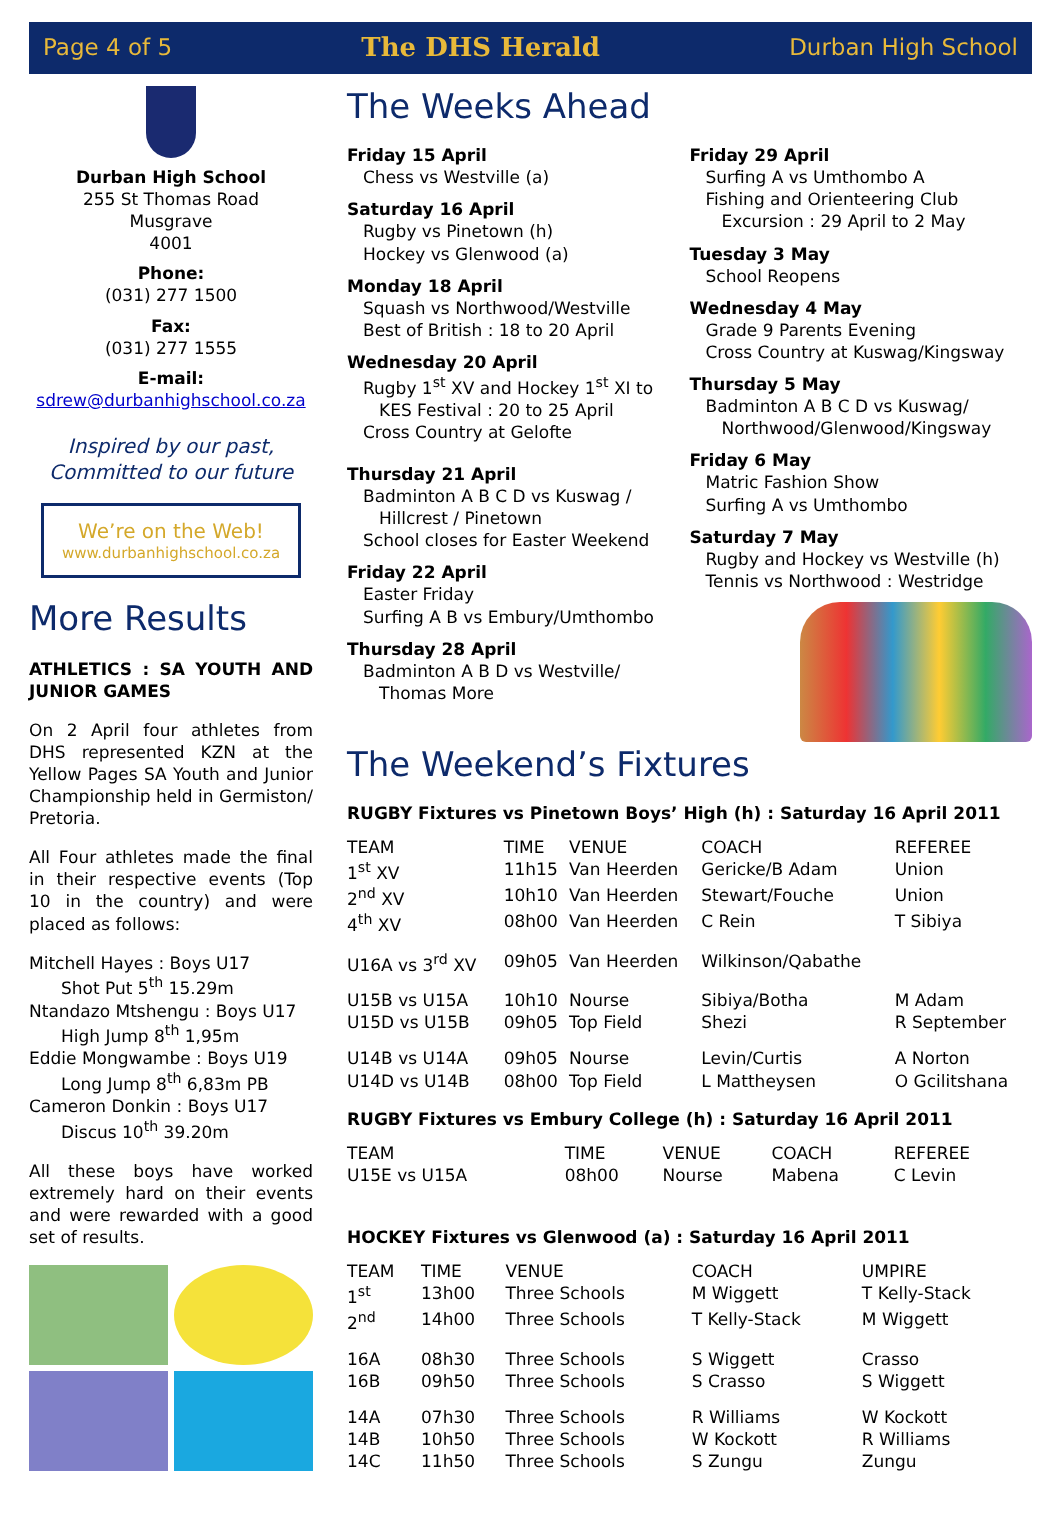Page 4 of 5 The DHS Herald Durban High School
Durban High School
255 St Thomas Road
Musgrave
4001
Phone:
(031) 277 1500
Fax:
(031) 277 1555
E-mail:
sdrew@durbanhighschool.co.za
Inspired by our past,
Committed to our future
We’re on the Web!
www.durbanhighschool.co.za
More Results
ATHLETICS : SA YOUTH AND JUNIOR GAMES
On 2 April four athletes from DHS represented KZN at the Yellow Pages SA Youth and Junior Championship held in Germiston/ Pretoria.
All Four athletes made the final in their respective events (Top 10 in the country) and were placed as follows:
Mitchell Hayes : Boys U17
Shot Put 5<sup>th</sup> 15.29m
Ntandazo Mtshengu : Boys U17
High Jump 8<sup>th</sup> 1,95m
Eddie Mongwambe : Boys U19
Long Jump 8<sup>th</sup> 6,83m PB
Cameron Donkin : Boys U17
Discus 10<sup>th</sup> 39.20m
All these boys have worked extremely hard on their events and were rewarded with a good set of results.
The Weeks Ahead
Friday 15 April
Chess vs Westville (a)
Saturday 16 April
Rugby vs Pinetown (h)
Hockey vs Glenwood (a)
Monday 18 April
Squash vs Northwood/Westville
Best of British : 18 to 20 April
Wednesday 20 April
Rugby 1<sup>st</sup> XV and Hockey 1<sup>st</sup> XI to
KES Festival : 20 to 25 April
Cross Country at Gelofte
Thursday 21 April
Badminton A B C D vs Kuswag /
Hillcrest / Pinetown
School closes for Easter Weekend
Friday 22 April
Easter Friday
Surfing A B vs Embury/Umthombo
Thursday 28 April
Badminton A B D vs Westville/
Thomas More
Friday 29 April
Surfing A vs Umthombo A
Fishing and Orienteering Club
Excursion : 29 April to 2 May
Tuesday 3 May
School Reopens
Wednesday 4 May
Grade 9 Parents Evening
Cross Country at Kuswag/Kingsway
Thursday 5 May
Badminton A B C D vs Kuswag/
Northwood/Glenwood/Kingsway
Friday 6 May
Matric Fashion Show
Surfing A vs Umthombo
Saturday 7 May
Rugby and Hockey vs Westville (h)
Tennis vs Northwood : Westridge
The Weekend’s Fixtures
RUGBY Fixtures vs Pinetown Boys’ High (h) : Saturday 16 April 2011
| TEAM | TIME | VENUE | COACH | REFEREE |
| --- | --- | --- | --- | --- |
| 1<sup>st</sup> XV | 11h15 | Van Heerden | Gericke/B Adam | Union |
| 2<sup>nd</sup> XV | 10h10 | Van Heerden | Stewart/Fouche | Union |
| 4<sup>th</sup> XV | 08h00 | Van Heerden | C Rein | T Sibiya |
| U16A vs 3<sup>rd</sup> XV | 09h05 | Van Heerden | Wilkinson/Qabathe | |
| U15B vs U15A | 10h10 | Nourse | Sibiya/Botha | M Adam |
| U15D vs U15B | 09h05 | Top Field | Shezi | R September |
| U14B vs U14A | 09h05 | Nourse | Levin/Curtis | A Norton |
| U14D vs U14B | 08h00 | Top Field | L Mattheysen | O Gcilitshana |
RUGBY Fixtures vs Embury College (h) : Saturday 16 April 2011
| TEAM | TIME | VENUE | COACH | REFEREE |
| --- | --- | --- | --- | --- |
| U15E vs U15A | 08h00 | Nourse | Mabena | C Levin |
HOCKEY Fixtures vs Glenwood (a) : Saturday 16 April 2011
| TEAM | TIME | VENUE | COACH | UMPIRE |
| --- | --- | --- | --- | --- |
| 1<sup>st</sup> | 13h00 | Three Schools | M Wiggett | T Kelly-Stack |
| 2<sup>nd</sup> | 14h00 | Three Schools | T Kelly-Stack | M Wiggett |
| 16A | 08h30 | Three Schools | S Wiggett | Crasso |
| 16B | 09h50 | Three Schools | S Crasso | S Wiggett |
| 14A | 07h30 | Three Schools | R Williams | W Kockott |
| 14B | 10h50 | Three Schools | W Kockott | R Williams |
| 14C | 11h50 | Three Schools | S Zungu | Zungu |